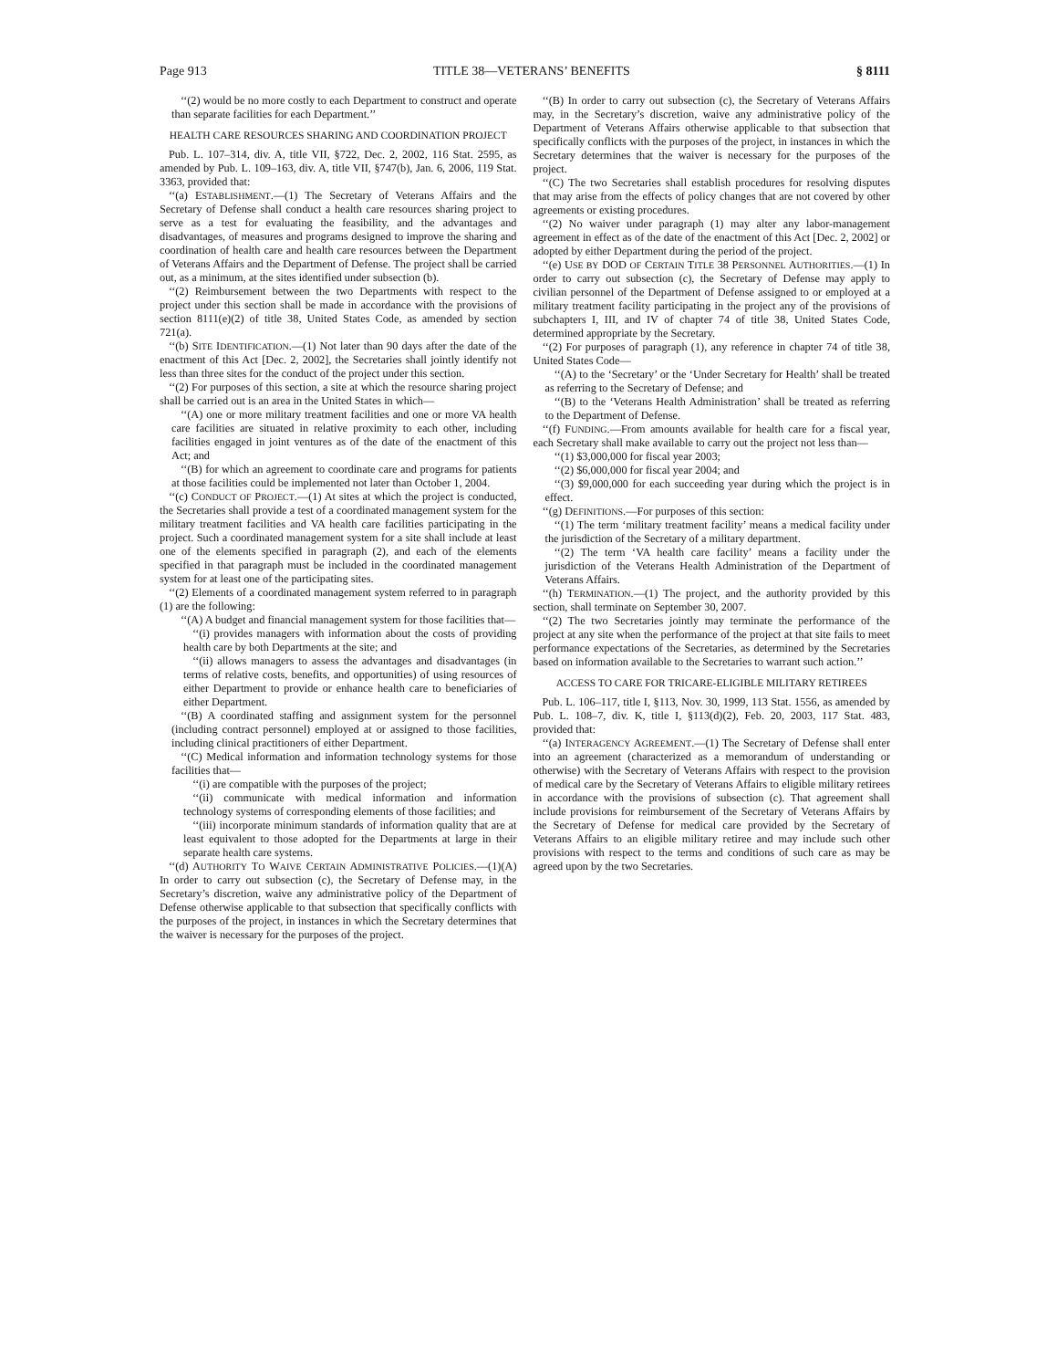Page 913 TITLE 38—VETERANS’ BENEFITS § 8111
‘‘(2) would be no more costly to each Department to construct and operate than separate facilities for each Department.’’
HEALTH CARE RESOURCES SHARING AND COORDINATION PROJECT
Pub. L. 107–314, div. A, title VII, §722, Dec. 2, 2002, 116 Stat. 2595, as amended by Pub. L. 109–163, div. A, title VII, §747(b), Jan. 6, 2006, 119 Stat. 3363, provided that:
‘‘(a) ESTABLISHMENT.—(1) The Secretary of Veterans Affairs and the Secretary of Defense shall conduct a health care resources sharing project to serve as a test for evaluating the feasibility, and the advantages and disadvantages, of measures and programs designed to improve the sharing and coordination of health care and health care resources between the Department of Veterans Affairs and the Department of Defense. The project shall be carried out, as a minimum, at the sites identified under subsection (b).
‘‘(2) Reimbursement between the two Departments with respect to the project under this section shall be made in accordance with the provisions of section 8111(e)(2) of title 38, United States Code, as amended by section 721(a).
‘‘(b) SITE IDENTIFICATION.—(1) Not later than 90 days after the date of the enactment of this Act [Dec. 2, 2002], the Secretaries shall jointly identify not less than three sites for the conduct of the project under this section.
‘‘(2) For purposes of this section, a site at which the resource sharing project shall be carried out is an area in the United States in which—
‘‘(A) one or more military treatment facilities and one or more VA health care facilities are situated in relative proximity to each other, including facilities engaged in joint ventures as of the date of the enactment of this Act; and
‘‘(B) for which an agreement to coordinate care and programs for patients at those facilities could be implemented not later than October 1, 2004.
‘‘(c) CONDUCT OF PROJECT.—(1) At sites at which the project is conducted, the Secretaries shall provide a test of a coordinated management system for the military treatment facilities and VA health care facilities participating in the project. Such a coordinated management system for a site shall include at least one of the elements specified in paragraph (2), and each of the elements specified in that paragraph must be included in the coordinated management system for at least one of the participating sites.
‘‘(2) Elements of a coordinated management system referred to in paragraph (1) are the following:
‘‘(A) A budget and financial management system for those facilities that—
‘‘(i) provides managers with information about the costs of providing health care by both Departments at the site; and
‘‘(ii) allows managers to assess the advantages and disadvantages (in terms of relative costs, benefits, and opportunities) of using resources of either Department to provide or enhance health care to beneficiaries of either Department.
‘‘(B) A coordinated staffing and assignment system for the personnel (including contract personnel) employed at or assigned to those facilities, including clinical practitioners of either Department.
‘‘(C) Medical information and information technology systems for those facilities that—
‘‘(i) are compatible with the purposes of the project;
‘‘(ii) communicate with medical information and information technology systems of corresponding elements of those facilities; and
‘‘(iii) incorporate minimum standards of information quality that are at least equivalent to those adopted for the Departments at large in their separate health care systems.
‘‘(d) AUTHORITY TO WAIVE CERTAIN ADMINISTRATIVE POLICIES.—(1)(A) In order to carry out subsection (c), the Secretary of Defense may, in the Secretary’s discretion, waive any administrative policy of the Department of Defense otherwise applicable to that subsection that specifically conflicts with the purposes of the project, in instances in which the Secretary determines that the waiver is necessary for the purposes of the project.
‘‘(B) In order to carry out subsection (c), the Secretary of Veterans Affairs may, in the Secretary’s discretion, waive any administrative policy of the Department of Veterans Affairs otherwise applicable to that subsection that specifically conflicts with the purposes of the project, in instances in which the Secretary determines that the waiver is necessary for the purposes of the project.
‘‘(C) The two Secretaries shall establish procedures for resolving disputes that may arise from the effects of policy changes that are not covered by other agreements or existing procedures.
‘‘(2) No waiver under paragraph (1) may alter any labor-management agreement in effect as of the date of the enactment of this Act [Dec. 2, 2002] or adopted by either Department during the period of the project.
‘‘(e) USE BY DOD OF CERTAIN TITLE 38 PERSONNEL AUTHORITIES.—(1) In order to carry out subsection (c), the Secretary of Defense may apply to civilian personnel of the Department of Defense assigned to or employed at a military treatment facility participating in the project any of the provisions of subchapters I, III, and IV of chapter 74 of title 38, United States Code, determined appropriate by the Secretary.
‘‘(2) For purposes of paragraph (1), any reference in chapter 74 of title 38, United States Code—
‘‘(A) to the ‘Secretary’ or the ‘Under Secretary for Health’ shall be treated as referring to the Secretary of Defense; and
‘‘(B) to the ‘Veterans Health Administration’ shall be treated as referring to the Department of Defense.
‘‘(f) FUNDING.—From amounts available for health care for a fiscal year, each Secretary shall make available to carry out the project not less than—
‘‘(1) $3,000,000 for fiscal year 2003;
‘‘(2) $6,000,000 for fiscal year 2004; and
‘‘(3) $9,000,000 for each succeeding year during which the project is in effect.
‘‘(g) DEFINITIONS.—For purposes of this section:
‘‘(1) The term ‘military treatment facility’ means a medical facility under the jurisdiction of the Secretary of a military department.
‘‘(2) The term ‘VA health care facility’ means a facility under the jurisdiction of the Veterans Health Administration of the Department of Veterans Affairs.
‘‘(h) TERMINATION.—(1) The project, and the authority provided by this section, shall terminate on September 30, 2007.
‘‘(2) The two Secretaries jointly may terminate the performance of the project at any site when the performance of the project at that site fails to meet performance expectations of the Secretaries, as determined by the Secretaries based on information available to the Secretaries to warrant such action.’’
ACCESS TO CARE FOR TRICARE-ELIGIBLE MILITARY RETIREES
Pub. L. 106–117, title I, §113, Nov. 30, 1999, 113 Stat. 1556, as amended by Pub. L. 108–7, div. K, title I, §113(d)(2), Feb. 20, 2003, 117 Stat. 483, provided that:
‘‘(a) INTERAGENCY AGREEMENT.—(1) The Secretary of Defense shall enter into an agreement (characterized as a memorandum of understanding or otherwise) with the Secretary of Veterans Affairs with respect to the provision of medical care by the Secretary of Veterans Affairs to eligible military retirees in accordance with the provisions of subsection (c). That agreement shall include provisions for reimbursement of the Secretary of Veterans Affairs by the Secretary of Defense for medical care provided by the Secretary of Veterans Affairs to an eligible military retiree and may include such other provisions with respect to the terms and conditions of such care as may be agreed upon by the two Secretaries.